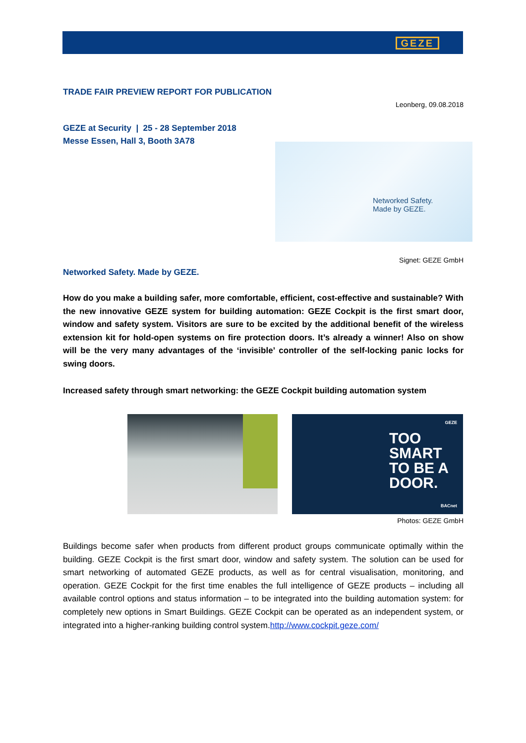GEZE
TRADE FAIR PREVIEW REPORT FOR PUBLICATION
Leonberg, 09.08.2018
GEZE at Security | 25 - 28 September 2018
Messe Essen, Hall 3, Booth 3A78
Networked Safety.
Made by GEZE.
Signet: GEZE GmbH
Networked Safety. Made by GEZE.
How do you make a building safer, more comfortable, efficient, cost-effective and sustainable? With the new innovative GEZE system for building automation: GEZE Cockpit is the first smart door, window and safety system. Visitors are sure to be excited by the additional benefit of the wireless extension kit for hold-open systems on fire protection doors. It’s already a winner! Also on show will be the very many advantages of the ‘invisible’ controller of the self-locking panic locks for swing doors.
Increased safety through smart networking: the GEZE Cockpit building automation system
GEZE
TOO
SMART
TO BE A
DOOR.
BACnet
Photos: GEZE GmbH
Buildings become safer when products from different product groups communicate optimally within the building. GEZE Cockpit is the first smart door, window and safety system. The solution can be used for smart networking of automated GEZE products, as well as for central visualisation, monitoring, and operation. GEZE Cockpit for the first time enables the full intelligence of GEZE products – including all available control options and status information – to be integrated into the building automation system: for completely new options in Smart Buildings. GEZE Cockpit can be operated as an independent system, or integrated into a higher-ranking building control system.http://www.cockpit.geze.com/